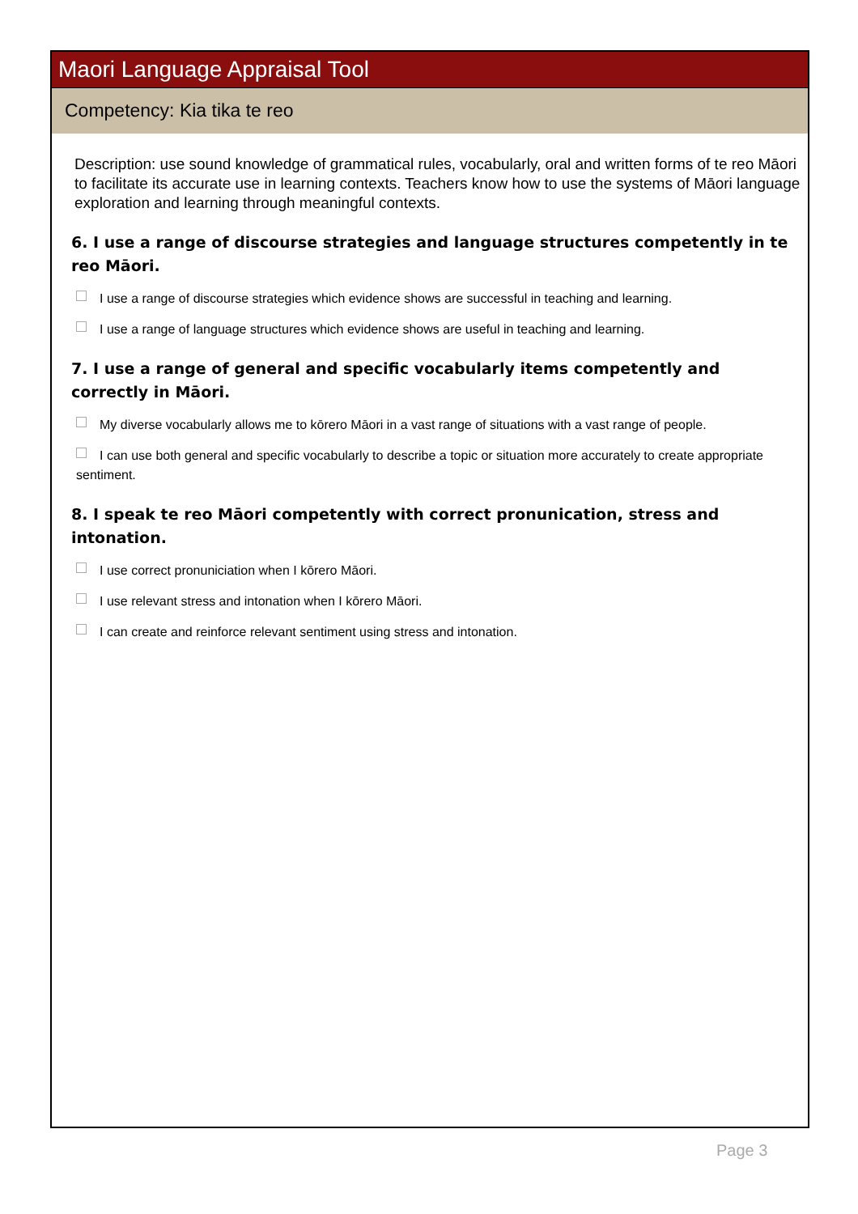Maori Language Appraisal Tool
Competency: Kia tika te reo
Description: use sound knowledge of grammatical rules, vocabularly, oral and written forms of te reo Māori to facilitate its accurate use in learning contexts. Teachers know how to use the systems of Māori language exploration and learning through meaningful contexts.
6. I use a range of discourse strategies and language structures competently in te reo Māori.
I use a range of discourse strategies which evidence shows are successful in teaching and learning.
I use a range of language structures which evidence shows are useful in teaching and learning.
7. I use a range of general and specific vocabularly items competently and correctly in Māori.
My diverse vocabularly allows me to kōrero Māori in a vast range of situations with a vast range of people.
I can use both general and specific vocabularly to describe a topic or situation more accurately to create appropriate sentiment.
8. I speak te reo Māori competently with correct pronunication, stress and intonation.
I use correct pronuniciation when I kōrero Māori.
I use relevant stress and intonation when I kōrero Māori.
I can create and reinforce relevant sentiment using stress and intonation.
Page 3